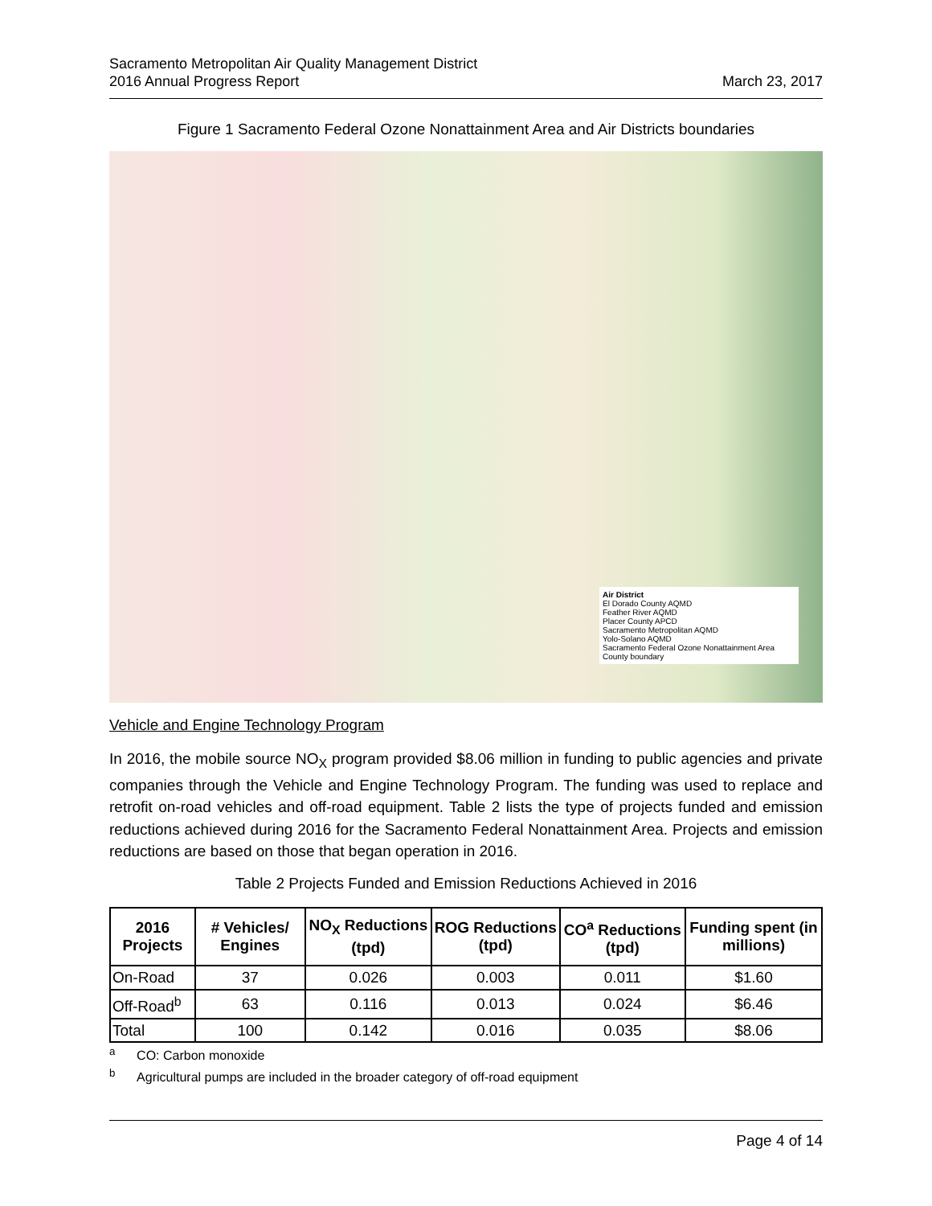Sacramento Metropolitan Air Quality Management District
2016 Annual Progress Report March 23, 2017
Figure 1 Sacramento Federal Ozone Nonattainment Area and Air Districts boundaries
Air District
El Dorado County AQMD
Feather River AQMD
Placer County APCD
Sacramento Metropolitan AQMD
Yolo-Solano AQMD
Sacramento Federal Ozone Nonattainment Area
County boundary
Vehicle and Engine Technology Program
In 2016, the mobile source NO<sub>X</sub> program provided $8.06 million in funding to public agencies and private companies through the Vehicle and Engine Technology Program. The funding was used to replace and retrofit on-road vehicles and off-road equipment. Table 2 lists the type of projects funded and emission reductions achieved during 2016 for the Sacramento Federal Nonattainment Area. Projects and emission reductions are based on those that began operation in 2016.
Table 2 Projects Funded and Emission Reductions Achieved in 2016
| 2016 Projects | # Vehicles/ Engines | NO<sub>X</sub> Reductions (tpd) | ROG Reductions (tpd) | CO<sup>a</sup> Reductions (tpd) | Funding spent (in millions) |
| --- | --- | --- | --- | --- | --- |
| On-Road | 37 | 0.026 | 0.003 | 0.011 | $1.60 |
| Off-Road<sup>b</sup> | 63 | 0.116 | 0.013 | 0.024 | $6.46 |
| Total | 100 | 0.142 | 0.016 | 0.035 | $8.06 |
<sup>a</sup> CO: Carbon monoxide
<sup>b</sup> Agricultural pumps are included in the broader category of off-road equipment
Page 4 of 14